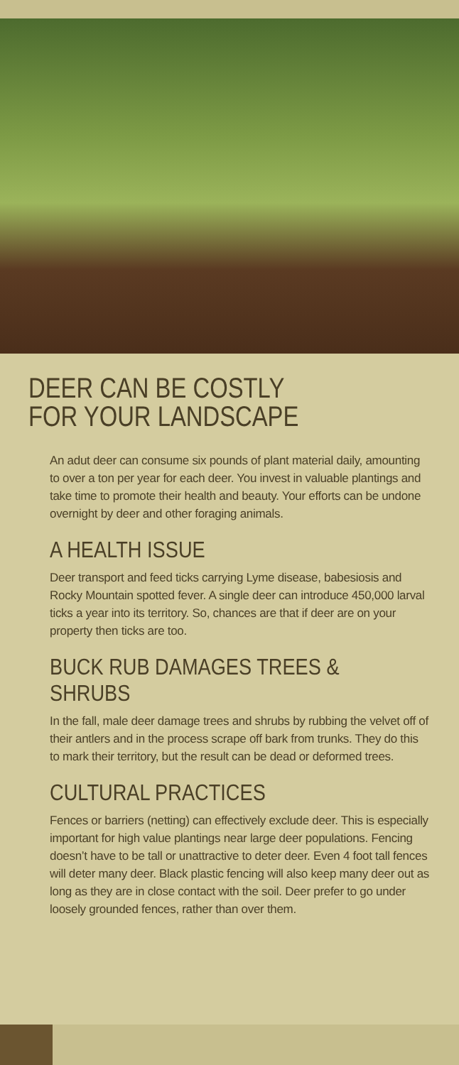DEER CAN BE COSTLY
FOR YOUR LANDSCAPE
An adut deer can consume six pounds of plant material daily, amounting to over a ton per year for each deer. You invest in valuable plantings and take time to promote their health and beauty. Your efforts can be undone overnight by deer and other foraging animals.
A HEALTH ISSUE
Deer transport and feed ticks carrying Lyme disease, babesiosis and Rocky Mountain spotted fever. A single deer can introduce 450,000 larval ticks a year into its territory. So, chances are that if deer are on your property then ticks are too.
BUCK RUB DAMAGES TREES & SHRUBS
In the fall, male deer damage trees and shrubs by rubbing the velvet off of their antlers and in the process scrape off bark from trunks. They do this to mark their territory, but the result can be dead or deformed trees.
CULTURAL PRACTICES
Fences or barriers (netting) can effectively exclude deer. This is especially important for high value plantings near large deer populations. Fencing doesn’t have to be tall or unattractive to deter deer. Even 4 foot tall fences will deter many deer. Black plastic fencing will also keep many deer out as long as they are in close contact with the soil. Deer prefer to go under loosely grounded fences, rather than over them.